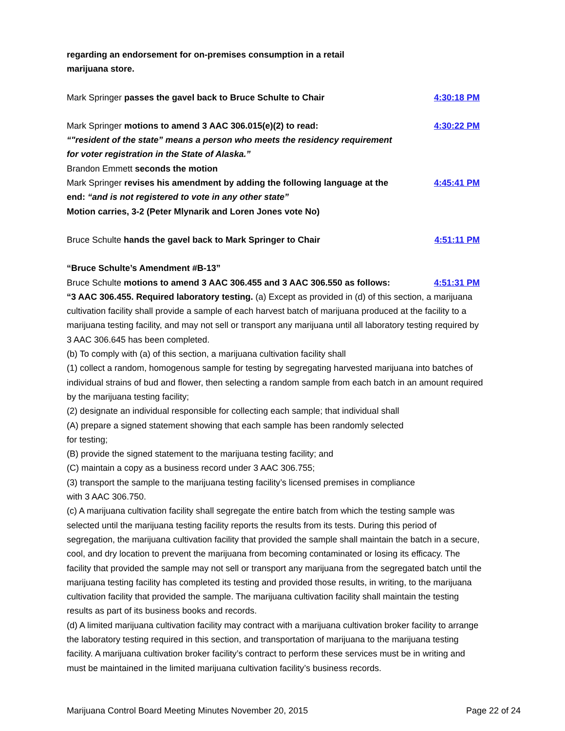regarding an endorsement for on-premises consumption in a retail
marijuana store.
Mark Springer passes the gavel back to Bruce Schulte to Chair 4:30:18 PM
Mark Springer motions to amend 3 AAC 306.015(e)(2) to read: 4:30:22 PM
“"resident of the state” means a person who meets the residency requirement
for voter registration in the State of Alaska.”
Brandon Emmett seconds the motion
Mark Springer revises his amendment by adding the following language at the end: “and is not registered to vote in any other state”
4:45:41 PM
Motion carries, 3-2 (Peter Mlynarik and Loren Jones vote No)
Bruce Schulte hands the gavel back to Mark Springer to Chair 4:51:11 PM
“Bruce Schulte’s Amendment #B-13”
Bruce Schulte motions to amend 3 AAC 306.455 and 3 AAC 306.550 as follows:
4:51:31 PM
“3 AAC 306.455. Required laboratory testing. (a) Except as provided in (d) of this section, a marijuana cultivation facility shall provide a sample of each harvest batch of marijuana produced at the facility to a marijuana testing facility, and may not sell or transport any marijuana until all laboratory testing required by 3 AAC 306.645 has been completed.
(b) To comply with (a) of this section, a marijuana cultivation facility shall
(1) collect a random, homogenous sample for testing by segregating harvested marijuana into batches of individual strains of bud and flower, then selecting a random sample from each batch in an amount required by the marijuana testing facility;
(2) designate an individual responsible for collecting each sample; that individual shall
(A) prepare a signed statement showing that each sample has been randomly selected
for testing;
(B) provide the signed statement to the marijuana testing facility; and
(C) maintain a copy as a business record under 3 AAC 306.755;
(3) transport the sample to the marijuana testing facility’s licensed premises in compliance
with 3 AAC 306.750.
(c) A marijuana cultivation facility shall segregate the entire batch from which the testing sample was selected until the marijuana testing facility reports the results from its tests. During this period of segregation, the marijuana cultivation facility that provided the sample shall maintain the batch in a secure, cool, and dry location to prevent the marijuana from becoming contaminated or losing its efficacy. The facility that provided the sample may not sell or transport any marijuana from the segregated batch until the marijuana testing facility has completed its testing and provided those results, in writing, to the marijuana cultivation facility that provided the sample. The marijuana cultivation facility shall maintain the testing results as part of its business books and records.
(d) A limited marijuana cultivation facility may contract with a marijuana cultivation broker facility to arrange the laboratory testing required in this section, and transportation of marijuana to the marijuana testing facility. A marijuana cultivation broker facility’s contract to perform these services must be in writing and must be maintained in the limited marijuana cultivation facility’s business records.
Marijuana Control Board Meeting Minutes November 20, 2015 Page 22 of 24